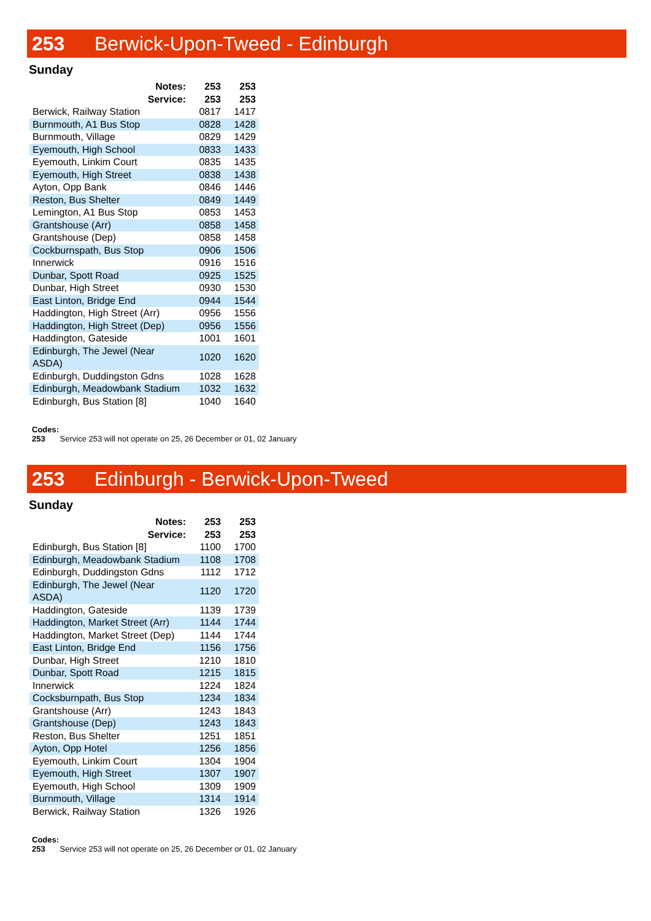253 Berwick-Upon-Tweed - Edinburgh
Sunday
| Notes: | 253 | 253 |
| --- | --- | --- |
| Service: | 253 | 253 |
| Berwick, Railway Station | 0817 | 1417 |
| Burnmouth, A1 Bus Stop | 0828 | 1428 |
| Burnmouth, Village | 0829 | 1429 |
| Eyemouth, High School | 0833 | 1433 |
| Eyemouth, Linkim Court | 0835 | 1435 |
| Eyemouth, High Street | 0838 | 1438 |
| Ayton, Opp Bank | 0846 | 1446 |
| Reston, Bus Shelter | 0849 | 1449 |
| Lemington, A1 Bus Stop | 0853 | 1453 |
| Grantshouse (Arr) | 0858 | 1458 |
| Grantshouse (Dep) | 0858 | 1458 |
| Cockburnspath, Bus Stop | 0906 | 1506 |
| Innerwick | 0916 | 1516 |
| Dunbar, Spott Road | 0925 | 1525 |
| Dunbar, High Street | 0930 | 1530 |
| East Linton, Bridge End | 0944 | 1544 |
| Haddington, High Street (Arr) | 0956 | 1556 |
| Haddington, High Street (Dep) | 0956 | 1556 |
| Haddington, Gateside | 1001 | 1601 |
| Edinburgh, The Jewel (Near ASDA) | 1020 | 1620 |
| Edinburgh, Duddingston Gdns | 1028 | 1628 |
| Edinburgh, Meadowbank Stadium | 1032 | 1632 |
| Edinburgh, Bus Station [8] | 1040 | 1640 |
Codes:
253 Service 253 will not operate on 25, 26 December or 01, 02 January
253 Edinburgh - Berwick-Upon-Tweed
Sunday
| Notes: | 253 | 253 |
| --- | --- | --- |
| Service: | 253 | 253 |
| Edinburgh, Bus Station [8] | 1100 | 1700 |
| Edinburgh, Meadowbank Stadium | 1108 | 1708 |
| Edinburgh, Duddingston Gdns | 1112 | 1712 |
| Edinburgh, The Jewel (Near ASDA) | 1120 | 1720 |
| Haddington, Gateside | 1139 | 1739 |
| Haddington, Market Street (Arr) | 1144 | 1744 |
| Haddington, Market Street (Dep) | 1144 | 1744 |
| East Linton, Bridge End | 1156 | 1756 |
| Dunbar, High Street | 1210 | 1810 |
| Dunbar, Spott Road | 1215 | 1815 |
| Innerwick | 1224 | 1824 |
| Cocksburnpath, Bus Stop | 1234 | 1834 |
| Grantshouse (Arr) | 1243 | 1843 |
| Grantshouse (Dep) | 1243 | 1843 |
| Reston, Bus Shelter | 1251 | 1851 |
| Ayton, Opp Hotel | 1256 | 1856 |
| Eyemouth, Linkim Court | 1304 | 1904 |
| Eyemouth, High Street | 1307 | 1907 |
| Eyemouth, High School | 1309 | 1909 |
| Burnmouth, Village | 1314 | 1914 |
| Berwick, Railway Station | 1326 | 1926 |
Codes:
253 Service 253 will not operate on 25, 26 December or 01, 02 January